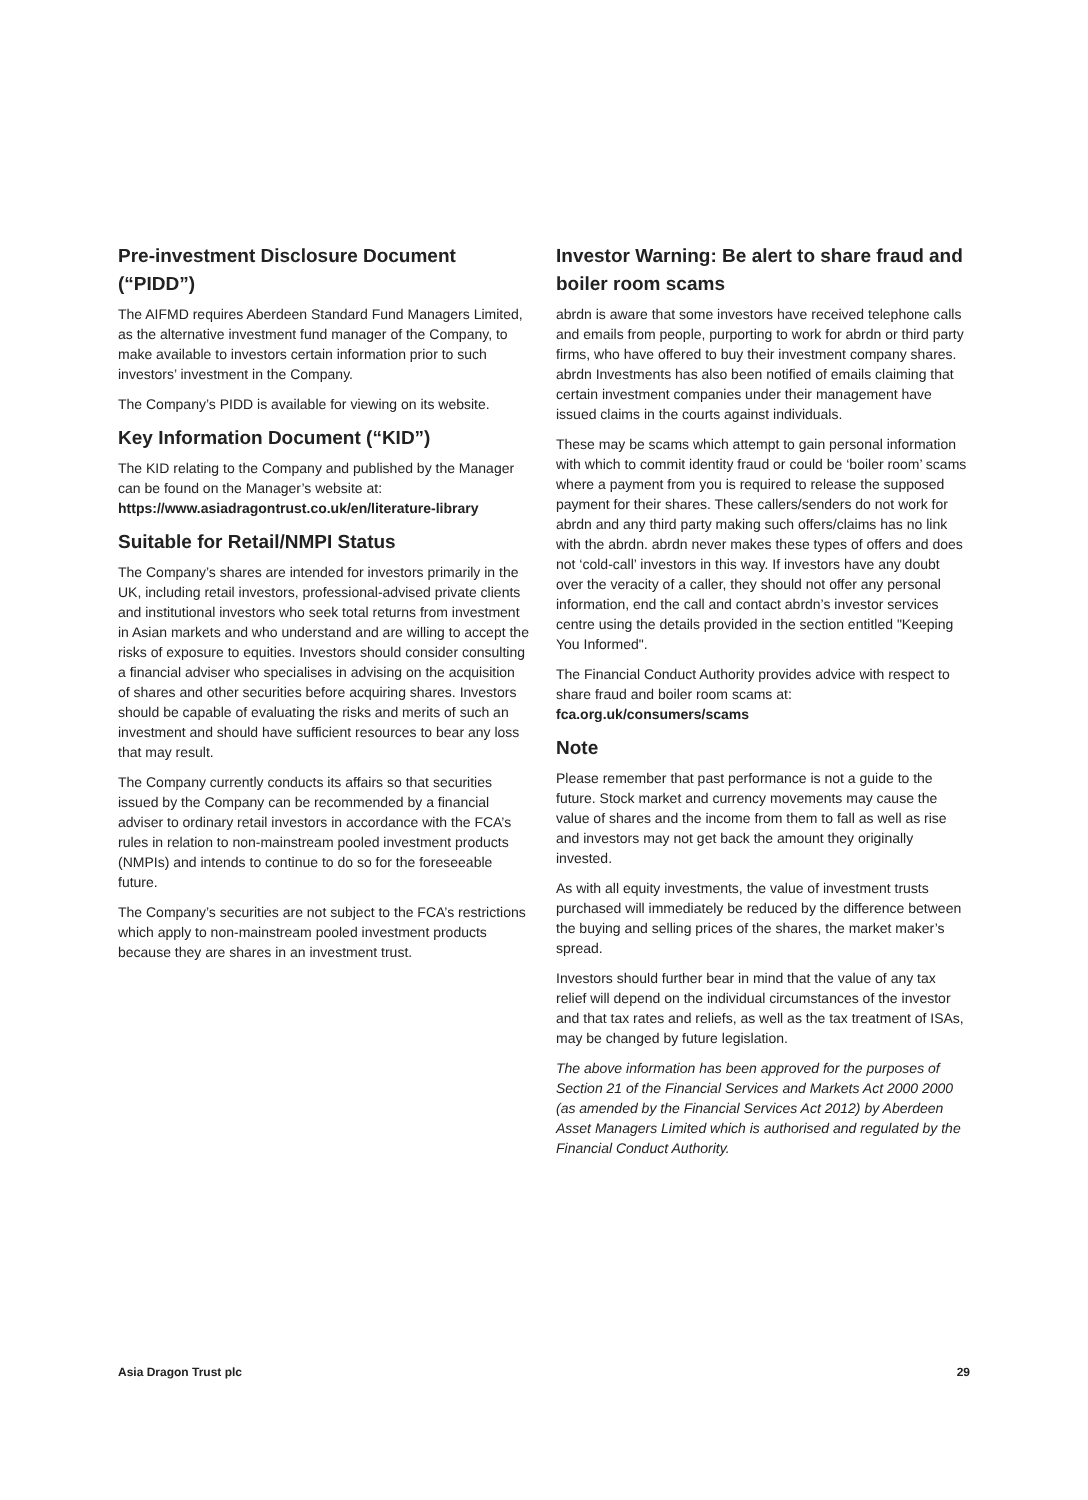Pre-investment Disclosure Document (“PIDD”)
The AIFMD requires Aberdeen Standard Fund Managers Limited, as the alternative investment fund manager of the Company, to make available to investors certain information prior to such investors’ investment in the Company.
The Company’s PIDD is available for viewing on its website.
Key Information Document (“KID”)
The KID relating to the Company and published by the Manager can be found on the Manager’s website at: https://www.asiadragontrust.co.uk/en/literature-library
Suitable for Retail/NMPI Status
The Company’s shares are intended for investors primarily in the UK, including retail investors, professional-advised private clients and institutional investors who seek total returns from investment in Asian markets and who understand and are willing to accept the risks of exposure to equities. Investors should consider consulting a financial adviser who specialises in advising on the acquisition of shares and other securities before acquiring shares. Investors should be capable of evaluating the risks and merits of such an investment and should have sufficient resources to bear any loss that may result.
The Company currently conducts its affairs so that securities issued by the Company can be recommended by a financial adviser to ordinary retail investors in accordance with the FCA’s rules in relation to non-mainstream pooled investment products (NMPIs) and intends to continue to do so for the foreseeable future.
The Company’s securities are not subject to the FCA’s restrictions which apply to non-mainstream pooled investment products because they are shares in an investment trust.
Investor Warning: Be alert to share fraud and boiler room scams
abrdn is aware that some investors have received telephone calls and emails from people, purporting to work for abrdn or third party firms, who have offered to buy their investment company shares. abrdn Investments has also been notified of emails claiming that certain investment companies under their management have issued claims in the courts against individuals.
These may be scams which attempt to gain personal information with which to commit identity fraud or could be ‘boiler room’ scams where a payment from you is required to release the supposed payment for their shares. These callers/senders do not work for abrdn and any third party making such offers/claims has no link with the abrdn. abrdn never makes these types of offers and does not ‘cold-call’ investors in this way. If investors have any doubt over the veracity of a caller, they should not offer any personal information, end the call and contact abrdn’s investor services centre using the details provided in the section entitled "Keeping You Informed".
The Financial Conduct Authority provides advice with respect to share fraud and boiler room scams at: fca.org.uk/consumers/scams
Note
Please remember that past performance is not a guide to the future. Stock market and currency movements may cause the value of shares and the income from them to fall as well as rise and investors may not get back the amount they originally invested.
As with all equity investments, the value of investment trusts purchased will immediately be reduced by the difference between the buying and selling prices of the shares, the market maker’s spread.
Investors should further bear in mind that the value of any tax relief will depend on the individual circumstances of the investor and that tax rates and reliefs, as well as the tax treatment of ISAs, may be changed by future legislation.
The above information has been approved for the purposes of Section 21 of the Financial Services and Markets Act 2000 2000 (as amended by the Financial Services Act 2012) by Aberdeen Asset Managers Limited which is authorised and regulated by the Financial Conduct Authority.
Asia Dragon Trust plc 29